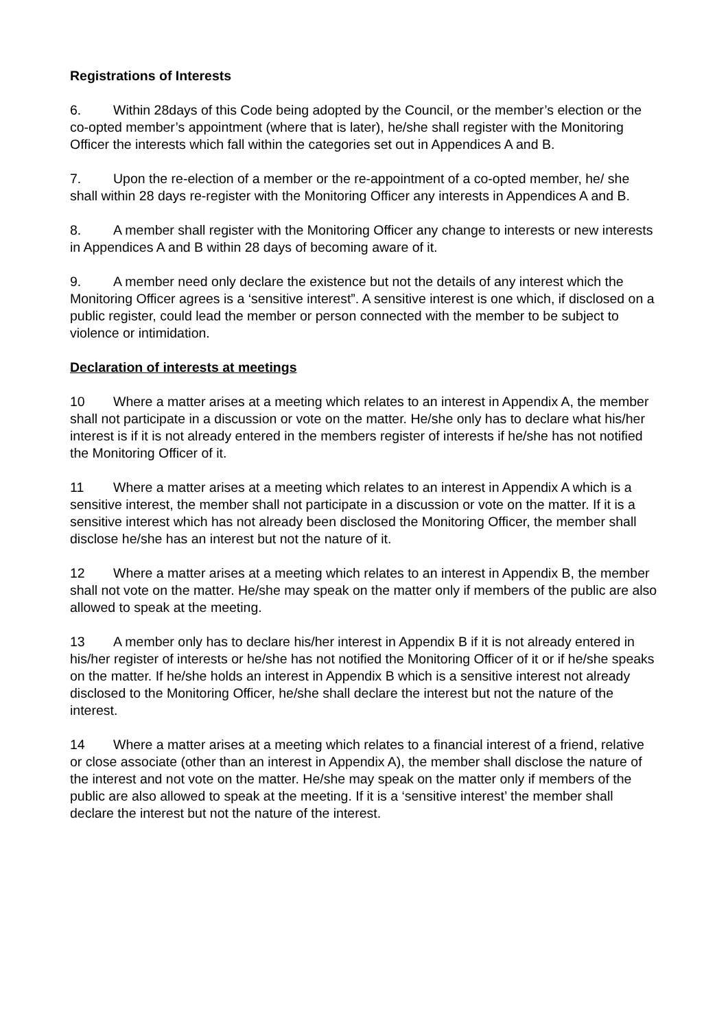Registrations of Interests
6. Within 28days of this Code being adopted by the Council, or the member’s election or the co-opted member’s appointment (where that is later), he/she shall register with the Monitoring Officer the interests which fall within the categories set out in Appendices A and B.
7. Upon the re-election of a member or the re-appointment of a co-opted member, he/ she shall within 28 days re-register with the Monitoring Officer any interests in Appendices A and B.
8. A member shall register with the Monitoring Officer any change to interests or new interests in Appendices A and B within 28 days of becoming aware of it.
9. A member need only declare the existence but not the details of any interest which the Monitoring Officer agrees is a ‘sensitive interest”. A sensitive interest is one which, if disclosed on a public register, could lead the member or person connected with the member to be subject to violence or intimidation.
Declaration of interests at meetings
10 Where a matter arises at a meeting which relates to an interest in Appendix A, the member shall not participate in a discussion or vote on the matter. He/she only has to declare what his/her interest is if it is not already entered in the members register of interests if he/she has not notified the Monitoring Officer of it.
11 Where a matter arises at a meeting which relates to an interest in Appendix A which is a sensitive interest, the member shall not participate in a discussion or vote on the matter. If it is a sensitive interest which has not already been disclosed the Monitoring Officer, the member shall disclose he/she has an interest but not the nature of it.
12 Where a matter arises at a meeting which relates to an interest in Appendix B, the member shall not vote on the matter. He/she may speak on the matter only if members of the public are also allowed to speak at the meeting.
13 A member only has to declare his/her interest in Appendix B if it is not already entered in his/her register of interests or he/she has not notified the Monitoring Officer of it or if he/she speaks on the matter. If he/she holds an interest in Appendix B which is a sensitive interest not already disclosed to the Monitoring Officer, he/she shall declare the interest but not the nature of the interest.
14 Where a matter arises at a meeting which relates to a financial interest of a friend, relative or close associate (other than an interest in Appendix A), the member shall disclose the nature of the interest and not vote on the matter. He/she may speak on the matter only if members of the public are also allowed to speak at the meeting. If it is a ‘sensitive interest’ the member shall declare the interest but not the nature of the interest.